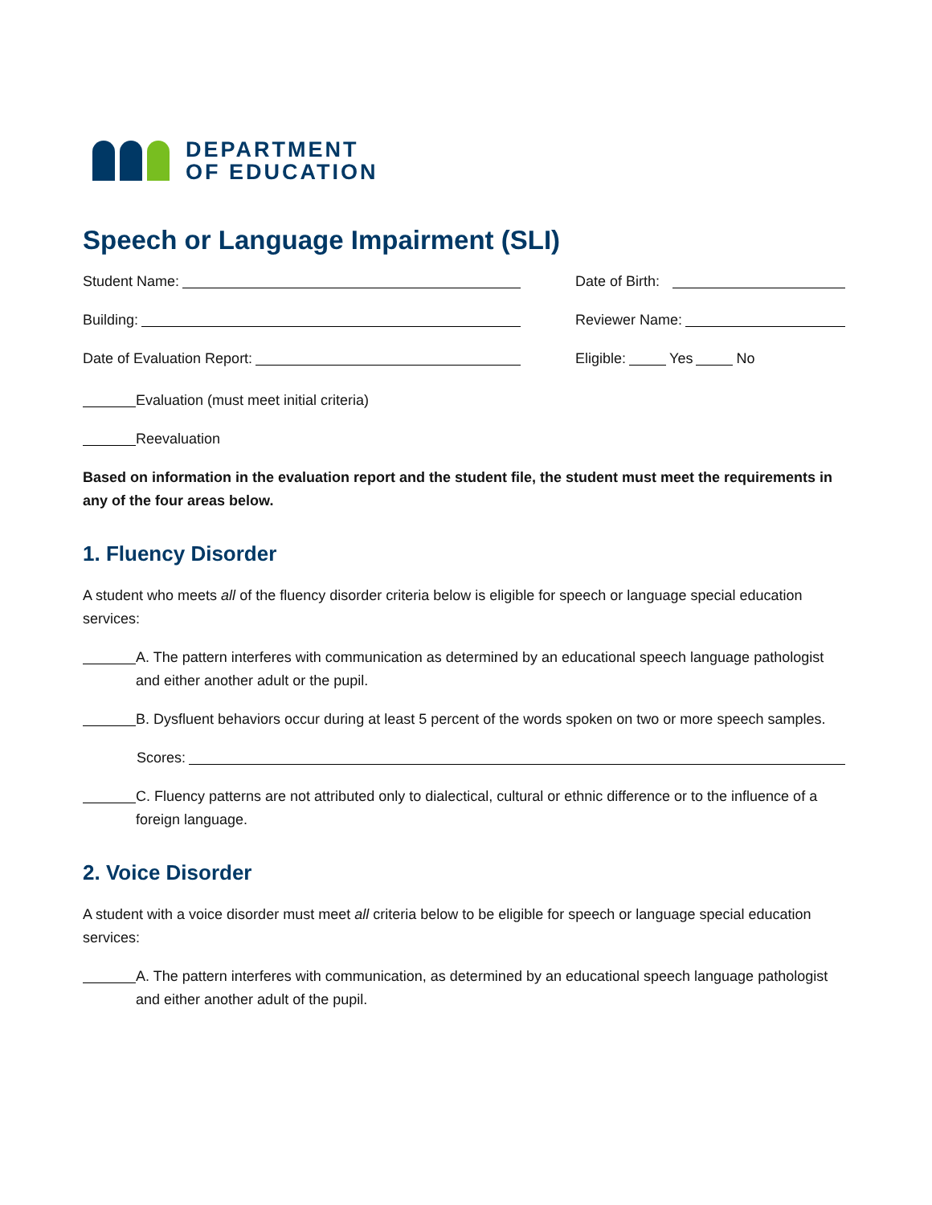DEPARTMENT
OF EDUCATION
Speech or Language Impairment (SLI)
Student Name: Date of Birth:
Building: Reviewer Name:
Date of Evaluation Report: Eligible: Yes No
Evaluation (must meet initial criteria)
Reevaluation
Based on information in the evaluation report and the student file, the student must meet the requirements in any of the four areas below.
1. Fluency Disorder
A student who meets all of the fluency disorder criteria below is eligible for speech or language special education services:
A. The pattern interferes with communication as determined by an educational speech language pathologist and either another adult or the pupil.
B. Dysfluent behaviors occur during at least 5 percent of the words spoken on two or more speech samples.
Scores:
C. Fluency patterns are not attributed only to dialectical, cultural or ethnic difference or to the influence of a foreign language.
2. Voice Disorder
A student with a voice disorder must meet all criteria below to be eligible for speech or language special education services:
A. The pattern interferes with communication, as determined by an educational speech language pathologist and either another adult of the pupil.